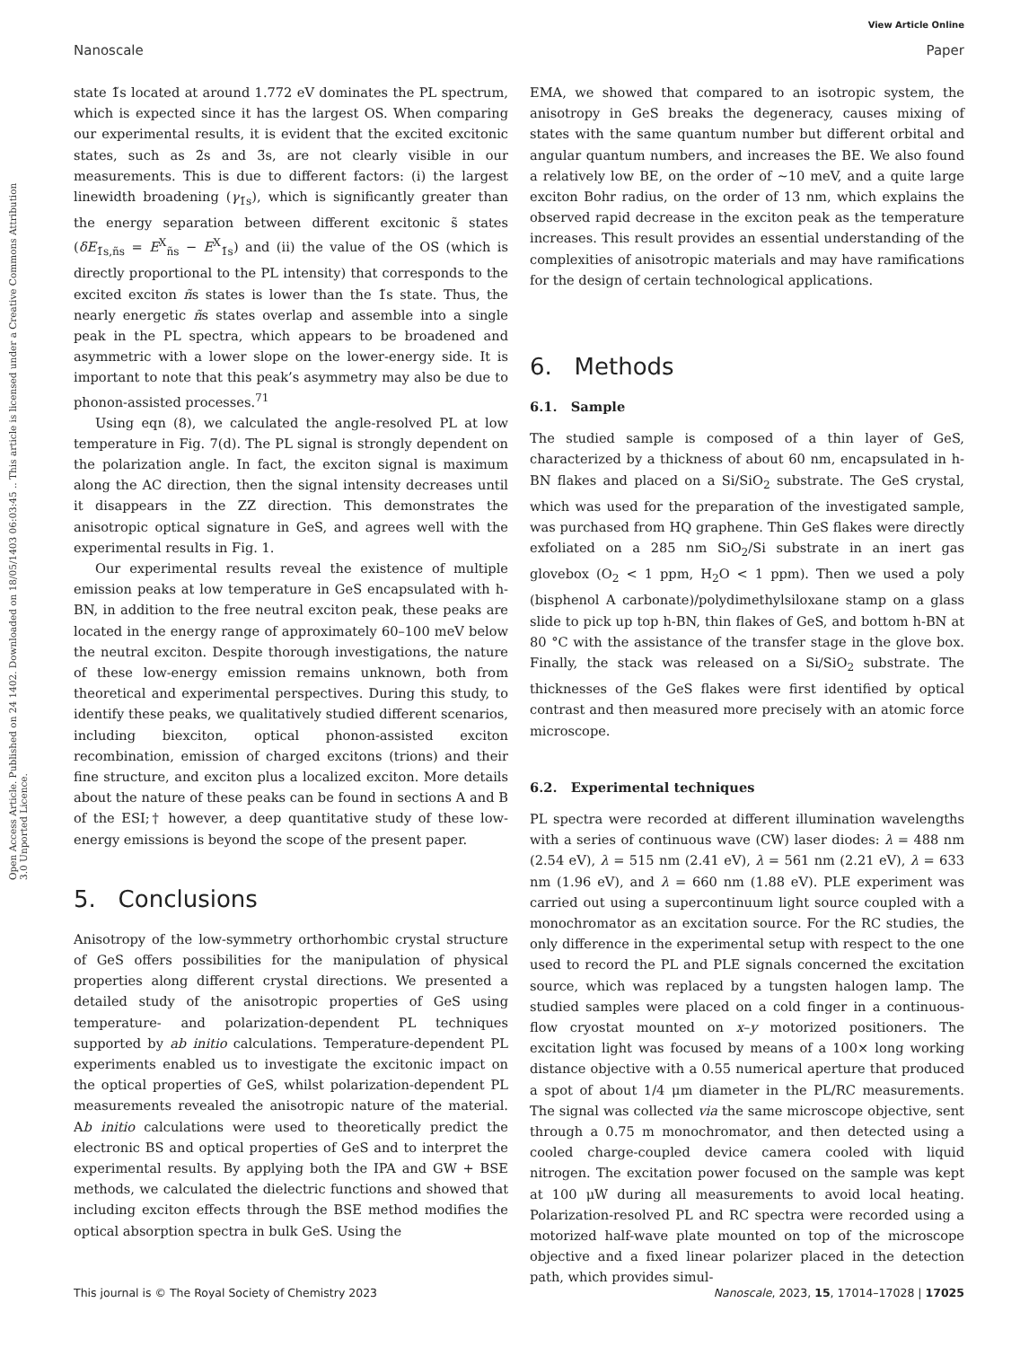View Article Online
Nanoscale Paper
Open Access Article. Published on 24 1402. Downloaded on 18/05/1403 06:03:45 .. This article is licensed under a Creative Commons Attribution 3.0 Unported Licence.
state 1̃s located at around 1.772 eV dominates the PL spectrum, which is expected since it has the largest OS. When comparing our experimental results, it is evident that the excited excitonic states, such as 2̃s and 3̃s, are not clearly visible in our measurements. This is due to different factors: (i) the largest linewidth broadening (γ<sub>1̃s</sub>), which is significantly greater than the energy separation between different excitonic s̃ states (δE<sub>1̃s,ñs</sub> = E<sup>X</sup><sub>ñs</sub> − E<sup>X</sup><sub>1̃s</sub>) and (ii) the value of the OS (which is directly proportional to the PL intensity) that corresponds to the excited exciton ñs states is lower than the 1̃s state. Thus, the nearly energetic ñs states overlap and assemble into a single peak in the PL spectra, which appears to be broadened and asymmetric with a lower slope on the lower-energy side. It is important to note that this peak’s asymmetry may also be due to phonon-assisted processes.<sup>71</sup>
Using eqn (8), we calculated the angle-resolved PL at low temperature in Fig. 7(d). The PL signal is strongly dependent on the polarization angle. In fact, the exciton signal is maximum along the AC direction, then the signal intensity decreases until it disappears in the ZZ direction. This demonstrates the anisotropic optical signature in GeS, and agrees well with the experimental results in Fig. 1.
Our experimental results reveal the existence of multiple emission peaks at low temperature in GeS encapsulated with h-BN, in addition to the free neutral exciton peak, these peaks are located in the energy range of approximately 60–100 meV below the neutral exciton. Despite thorough investigations, the nature of these low-energy emission remains unknown, both from theoretical and experimental perspectives. During this study, to identify these peaks, we qualitatively studied different scenarios, including biexciton, optical phonon-assisted exciton recombination, emission of charged excitons (trions) and their fine structure, and exciton plus a localized exciton. More details about the nature of these peaks can be found in sections A and B of the ESI;† however, a deep quantitative study of these low-energy emissions is beyond the scope of the present paper.
5. Conclusions
Anisotropy of the low-symmetry orthorhombic crystal structure of GeS offers possibilities for the manipulation of physical properties along different crystal directions. We presented a detailed study of the anisotropic properties of GeS using temperature- and polarization-dependent PL techniques supported by ab initio calculations. Temperature-dependent PL experiments enabled us to investigate the excitonic impact on the optical properties of GeS, whilst polarization-dependent PL measurements revealed the anisotropic nature of the material. Ab initio calculations were used to theoretically predict the electronic BS and optical properties of GeS and to interpret the experimental results. By applying both the IPA and GW + BSE methods, we calculated the dielectric functions and showed that including exciton effects through the BSE method modifies the optical absorption spectra in bulk GeS. Using the
EMA, we showed that compared to an isotropic system, the anisotropy in GeS breaks the degeneracy, causes mixing of states with the same quantum number but different orbital and angular quantum numbers, and increases the BE. We also found a relatively low BE, on the order of ∼10 meV, and a quite large exciton Bohr radius, on the order of 13 nm, which explains the observed rapid decrease in the exciton peak as the temperature increases. This result provides an essential understanding of the complexities of anisotropic materials and may have ramifications for the design of certain technological applications.
6. Methods
6.1. Sample
The studied sample is composed of a thin layer of GeS, characterized by a thickness of about 60 nm, encapsulated in h-BN flakes and placed on a Si/SiO<sub>2</sub> substrate. The GeS crystal, which was used for the preparation of the investigated sample, was purchased from HQ graphene. Thin GeS flakes were directly exfoliated on a 285 nm SiO<sub>2</sub>/Si substrate in an inert gas glovebox (O<sub>2</sub> < 1 ppm, H<sub>2</sub>O < 1 ppm). Then we used a poly (bisphenol A carbonate)/polydimethylsiloxane stamp on a glass slide to pick up top h-BN, thin flakes of GeS, and bottom h-BN at 80 °C with the assistance of the transfer stage in the glove box. Finally, the stack was released on a Si/SiO<sub>2</sub> substrate. The thicknesses of the GeS flakes were first identified by optical contrast and then measured more precisely with an atomic force microscope.
6.2. Experimental techniques
PL spectra were recorded at different illumination wavelengths with a series of continuous wave (CW) laser diodes: λ = 488 nm (2.54 eV), λ = 515 nm (2.41 eV), λ = 561 nm (2.21 eV), λ = 633 nm (1.96 eV), and λ = 660 nm (1.88 eV). PLE experiment was carried out using a supercontinuum light source coupled with a monochromator as an excitation source. For the RC studies, the only difference in the experimental setup with respect to the one used to record the PL and PLE signals concerned the excitation source, which was replaced by a tungsten halogen lamp. The studied samples were placed on a cold finger in a continuous-flow cryostat mounted on x–y motorized positioners. The excitation light was focused by means of a 100× long working distance objective with a 0.55 numerical aperture that produced a spot of about 1/4 μm diameter in the PL/RC measurements. The signal was collected via the same microscope objective, sent through a 0.75 m monochromator, and then detected using a cooled charge-coupled device camera cooled with liquid nitrogen. The excitation power focused on the sample was kept at 100 μW during all measurements to avoid local heating. Polarization-resolved PL and RC spectra were recorded using a motorized half-wave plate mounted on top of the microscope objective and a fixed linear polarizer placed in the detection path, which provides simul-
This journal is © The Royal Society of Chemistry 2023 Nanoscale, 2023, 15, 17014–17028 | 17025